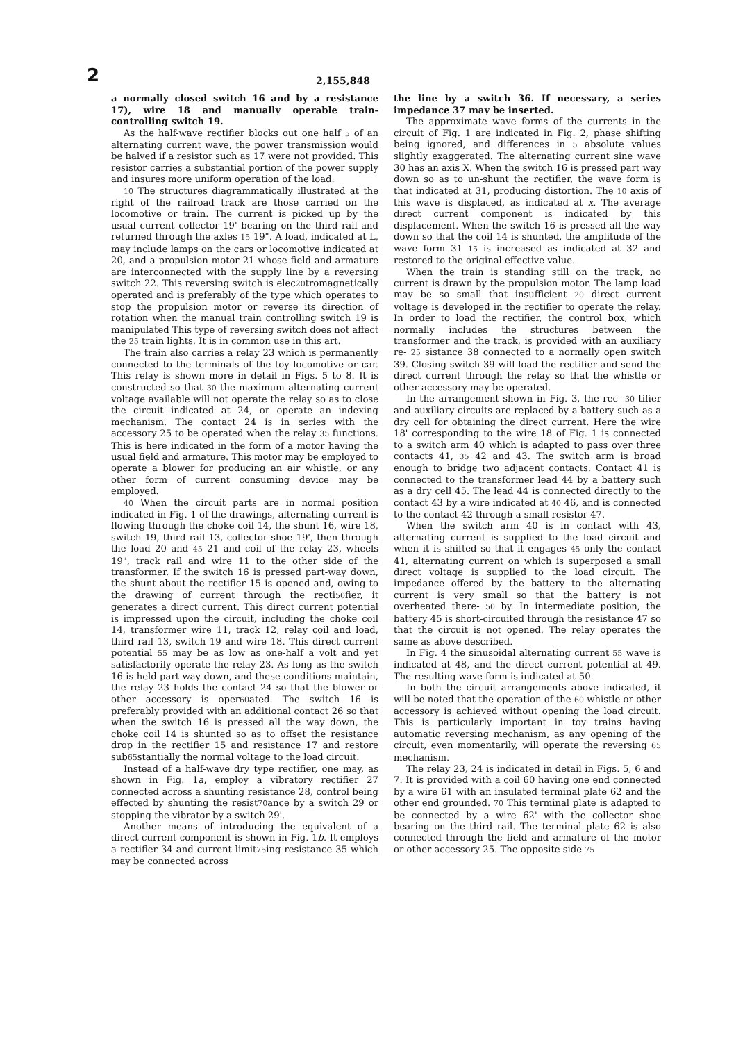2
2,155,848
a normally closed switch 16 and by a resistance 17), wire 18 and manually operable train-controlling switch 19.
As the half-wave rectifier blocks out one half 5 of an alternating current wave, the power transmission would be halved if a resistor such as 17 were not provided. This resistor carries a substantial portion of the power supply and insures more uniform operation of the load.
10 The structures diagrammatically illustrated at the right of the railroad track are those carried on the locomotive or train. The current is picked up by the usual current collector 19' bearing on the third rail and returned through the axles 15 19". A load, indicated at L, may include lamps on the cars or locomotive indicated at 20, and a propulsion motor 21 whose field and armature are interconnected with the supply line by a reversing switch 22. This reversing switch is elec20tromagnetically operated and is preferably of the type which operates to stop the propulsion motor or reverse its direction of rotation when the manual train controlling switch 19 is manipulated This type of reversing switch does not affect the 25 train lights. It is in common use in this art.
The train also carries a relay 23 which is permanently connected to the terminals of the toy locomotive or car. This relay is shown more in detail in Figs. 5 to 8. It is constructed so that 30 the maximum alternating current voltage available will not operate the relay so as to close the circuit indicated at 24, or operate an indexing mechanism. The contact 24 is in series with the accessory 25 to be operated when the relay 35 functions. This is here indicated in the form of a motor having the usual field and armature. This motor may be employed to operate a blower for producing an air whistle, or any other form of current consuming device may be employed.
40 When the circuit parts are in normal position indicated in Fig. 1 of the drawings, alternating current is flowing through the choke coil 14, the shunt 16, wire 18, switch 19, third rail 13, collector shoe 19', then through the load 20 and 45 21 and coil of the relay 23, wheels 19", track rail and wire 11 to the other side of the transformer. If the switch 16 is pressed part-way down, the shunt about the rectifier 15 is opened and, owing to the drawing of current through the recti50fier, it generates a direct current. This direct current potential is impressed upon the circuit, including the choke coil 14, transformer wire 11, track 12, relay coil and load, third rail 13, switch 19 and wire 18. This direct current potential 55 may be as low as one-half a volt and yet satisfactorily operate the relay 23. As long as the switch 16 is held part-way down, and these conditions maintain, the relay 23 holds the contact 24 so that the blower or other accessory is oper60ated. The switch 16 is preferably provided with an additional contact 26 so that when the switch 16 is pressed all the way down, the choke coil 14 is shunted so as to offset the resistance drop in the rectifier 15 and resistance 17 and restore sub65stantially the normal voltage to the load circuit.
Instead of a half-wave dry type rectifier, one may, as shown in Fig. 1a, employ a vibratory rectifier 27 connected across a shunting resistance 28, control being effected by shunting the resist70ance by a switch 29 or stopping the vibrator by a switch 29'.
Another means of introducing the equivalent of a direct current component is shown in Fig. 1b. It employs a rectifier 34 and current limit75ing resistance 35 which may be connected across
the line by a switch 36. If necessary, a series impedance 37 may be inserted.
The approximate wave forms of the currents in the circuit of Fig. 1 are indicated in Fig. 2, phase shifting being ignored, and differences in 5 absolute values slightly exaggerated. The alternating current sine wave 30 has an axis X. When the switch 16 is pressed part way down so as to un-shunt the rectifier, the wave form is that indicated at 31, producing distortion. The 10 axis of this wave is displaced, as indicated at x. The average direct current component is indicated by this displacement. When the switch 16 is pressed all the way down so that the coil 14 is shunted, the amplitude of the wave form 31 15 is increased as indicated at 32 and restored to the original effective value.
When the train is standing still on the track, no current is drawn by the propulsion motor. The lamp load may be so small that insufficient 20 direct current voltage is developed in the rectifier to operate the relay. In order to load the rectifier, the control box, which normally includes the structures between the transformer and the track, is provided with an auxiliary re- 25 sistance 38 connected to a normally open switch 39. Closing switch 39 will load the rectifier and send the direct current through the relay so that the whistle or other accessory may be operated.
In the arrangement shown in Fig. 3, the rec- 30 tifier and auxiliary circuits are replaced by a battery such as a dry cell for obtaining the direct current. Here the wire 18' corresponding to the wire 18 of Fig. 1 is connected to a switch arm 40 which is adapted to pass over three contacts 41, 35 42 and 43. The switch arm is broad enough to bridge two adjacent contacts. Contact 41 is connected to the transformer lead 44 by a battery such as a dry cell 45. The lead 44 is connected directly to the contact 43 by a wire indicated at 40 46, and is connected to the contact 42 through a small resistor 47.
When the switch arm 40 is in contact with 43, alternating current is supplied to the load circuit and when it is shifted so that it engages 45 only the contact 41, alternating current on which is superposed a small direct voltage is supplied to the load circuit. The impedance offered by the battery to the alternating current is very small so that the battery is not overheated there- 50 by. In intermediate position, the battery 45 is short-circuited through the resistance 47 so that the circuit is not opened. The relay operates the same as above described.
In Fig. 4 the sinusoidal alternating current 55 wave is indicated at 48, and the direct current potential at 49. The resulting wave form is indicated at 50.
In both the circuit arrangements above indicated, it will be noted that the operation of the 60 whistle or other accessory is achieved without opening the load circuit. This is particularly important in toy trains having automatic reversing mechanism, as any opening of the circuit, even momentarily, will operate the reversing 65 mechanism.
The relay 23, 24 is indicated in detail in Figs. 5, 6 and 7. It is provided with a coil 60 having one end connected by a wire 61 with an insulated terminal plate 62 and the other end grounded. 70 This terminal plate is adapted to be connected by a wire 62' with the collector shoe bearing on the third rail. The terminal plate 62 is also connected through the field and armature of the motor or other accessory 25. The opposite side 75